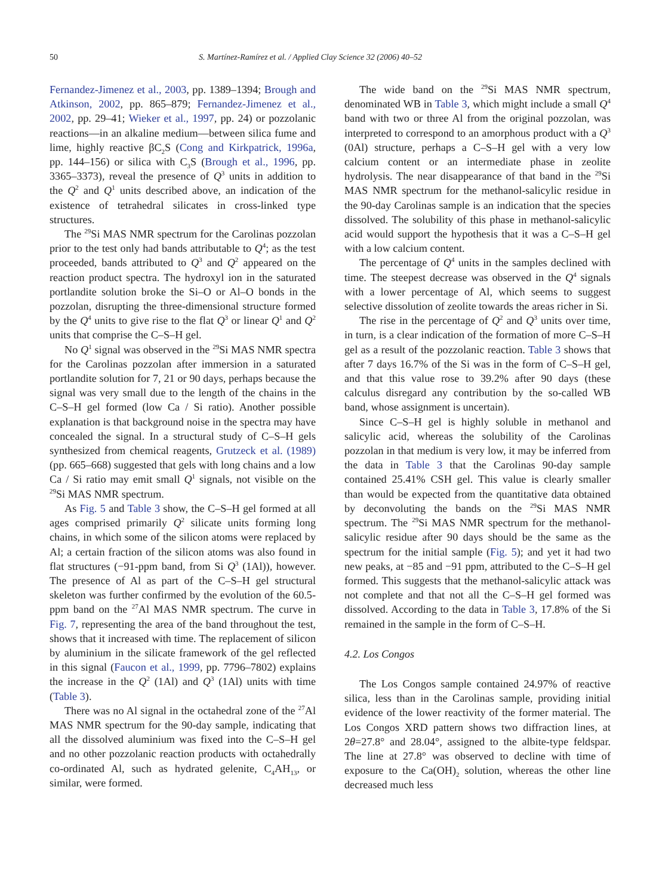50 S. Martínez-Ramírez et al. / Applied Clay Science 32 (2006) 40–52
Fernandez-Jimenez et al., 2003, pp. 1389–1394; Brough and Atkinson, 2002, pp. 865–879; Fernandez-Jimenez et al., 2002, pp. 29–41; Wieker et al., 1997, pp. 24) or pozzolanic reactions—in an alkaline medium—between silica fume and lime, highly reactive βC<sub>2</sub>S (Cong and Kirkpatrick, 1996a, pp. 144–156) or silica with C<sub>3</sub>S (Brough et al., 1996, pp. 3365–3373), reveal the presence of Q<sup>3</sup> units in addition to the Q<sup>2</sup> and Q<sup>1</sup> units described above, an indication of the existence of tetrahedral silicates in cross-linked type structures.
The <sup>29</sup>Si MAS NMR spectrum for the Carolinas pozzolan prior to the test only had bands attributable to Q<sup>4</sup>; as the test proceeded, bands attributed to Q<sup>3</sup> and Q<sup>2</sup> appeared on the reaction product spectra. The hydroxyl ion in the saturated portlandite solution broke the Si–O or Al–O bonds in the pozzolan, disrupting the three-dimensional structure formed by the Q<sup>4</sup> units to give rise to the flat Q<sup>3</sup> or linear Q<sup>1</sup> and Q<sup>2</sup> units that comprise the C–S–H gel.
No Q<sup>1</sup> signal was observed in the <sup>29</sup>Si MAS NMR spectra for the Carolinas pozzolan after immersion in a saturated portlandite solution for 7, 21 or 90 days, perhaps because the signal was very small due to the length of the chains in the C–S–H gel formed (low Ca / Si ratio). Another possible explanation is that background noise in the spectra may have concealed the signal. In a structural study of C–S–H gels synthesized from chemical reagents, Grutzeck et al. (1989) (pp. 665–668) suggested that gels with long chains and a low Ca / Si ratio may emit small Q<sup>1</sup> signals, not visible on the <sup>29</sup>Si MAS NMR spectrum.
As Fig. 5 and Table 3 show, the C–S–H gel formed at all ages comprised primarily Q<sup>2</sup> silicate units forming long chains, in which some of the silicon atoms were replaced by Al; a certain fraction of the silicon atoms was also found in flat structures (−91-ppm band, from Si Q<sup>3</sup> (1Al)), however. The presence of Al as part of the C–S–H gel structural skeleton was further confirmed by the evolution of the 60.5-ppm band on the <sup>27</sup>Al MAS NMR spectrum. The curve in Fig. 7, representing the area of the band throughout the test, shows that it increased with time. The replacement of silicon by aluminium in the silicate framework of the gel reflected in this signal (Faucon et al., 1999, pp. 7796–7802) explains the increase in the Q<sup>2</sup> (1Al) and Q<sup>3</sup> (1Al) units with time (Table 3).
There was no Al signal in the octahedral zone of the <sup>27</sup>Al MAS NMR spectrum for the 90-day sample, indicating that all the dissolved aluminium was fixed into the C–S–H gel and no other pozzolanic reaction products with octahedrally co-ordinated Al, such as hydrated gelenite, C<sub>4</sub>AH<sub>13</sub>, or similar, were formed.
The wide band on the <sup>29</sup>Si MAS NMR spectrum, denominated WB in Table 3, which might include a small Q<sup>4</sup> band with two or three Al from the original pozzolan, was interpreted to correspond to an amorphous product with a Q<sup>3</sup> (0Al) structure, perhaps a C–S–H gel with a very low calcium content or an intermediate phase in zeolite hydrolysis. The near disappearance of that band in the <sup>29</sup>Si MAS NMR spectrum for the methanol-salicylic residue in the 90-day Carolinas sample is an indication that the species dissolved. The solubility of this phase in methanol-salicylic acid would support the hypothesis that it was a C–S–H gel with a low calcium content.
The percentage of Q<sup>4</sup> units in the samples declined with time. The steepest decrease was observed in the Q<sup>4</sup> signals with a lower percentage of Al, which seems to suggest selective dissolution of zeolite towards the areas richer in Si.
The rise in the percentage of Q<sup>2</sup> and Q<sup>3</sup> units over time, in turn, is a clear indication of the formation of more C–S–H gel as a result of the pozzolanic reaction. Table 3 shows that after 7 days 16.7% of the Si was in the form of C–S–H gel, and that this value rose to 39.2% after 90 days (these calculus disregard any contribution by the so-called WB band, whose assignment is uncertain).
Since C–S–H gel is highly soluble in methanol and salicylic acid, whereas the solubility of the Carolinas pozzolan in that medium is very low, it may be inferred from the data in Table 3 that the Carolinas 90-day sample contained 25.41% CSH gel. This value is clearly smaller than would be expected from the quantitative data obtained by deconvoluting the bands on the <sup>29</sup>Si MAS NMR spectrum. The <sup>29</sup>Si MAS NMR spectrum for the methanol-salicylic residue after 90 days should be the same as the spectrum for the initial sample (Fig. 5); and yet it had two new peaks, at −85 and −91 ppm, attributed to the C–S–H gel formed. This suggests that the methanol-salicylic attack was not complete and that not all the C–S–H gel formed was dissolved. According to the data in Table 3, 17.8% of the Si remained in the sample in the form of C–S–H.
4.2. Los Congos
The Los Congos sample contained 24.97% of reactive silica, less than in the Carolinas sample, providing initial evidence of the lower reactivity of the former material. The Los Congos XRD pattern shows two diffraction lines, at 2θ=27.8° and 28.04°, assigned to the albite-type feldspar. The line at 27.8° was observed to decline with time of exposure to the Ca(OH)<sub>2</sub> solution, whereas the other line decreased much less